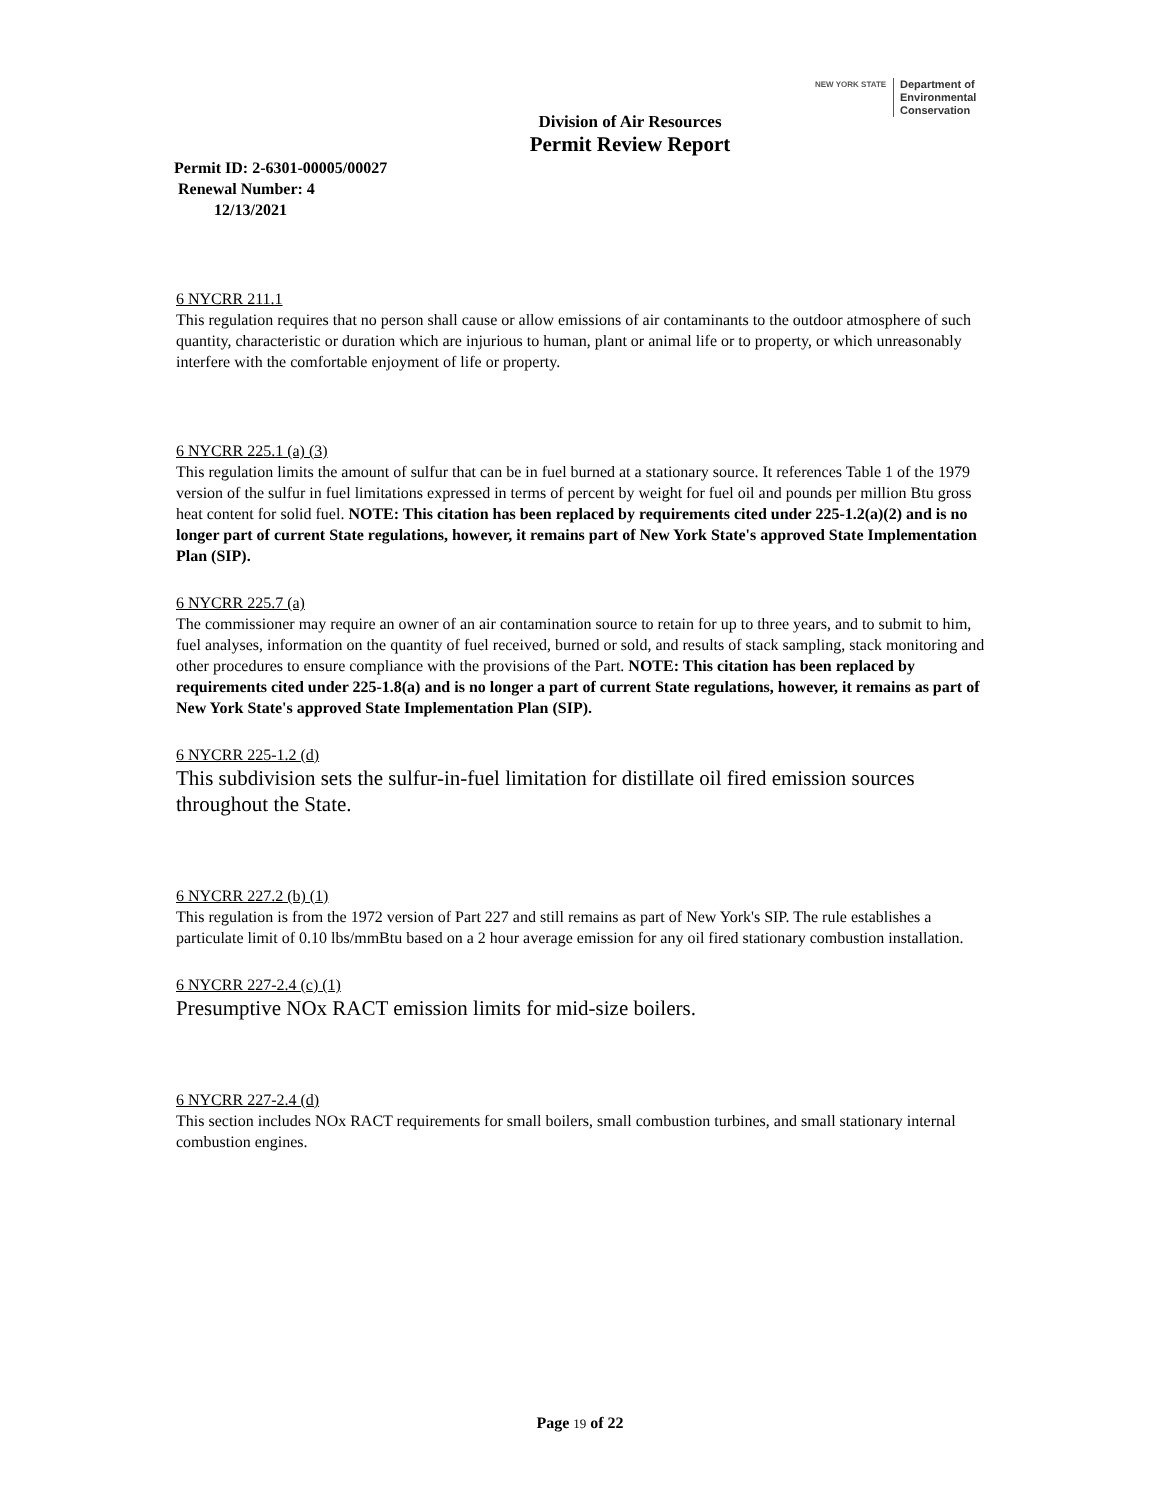NEW YORK STATE
Department of
Environmental
Conservation
Division of Air Resources
Permit Review Report
Permit ID: 2-6301-00005/00027
Renewal Number: 4
12/13/2021
6 NYCRR 211.1
This regulation requires that no person shall cause or allow emissions of air contaminants to the outdoor atmosphere of such quantity, characteristic or duration which are injurious to human, plant or animal life or to property, or which unreasonably interfere with the comfortable enjoyment of life or property.
6 NYCRR 225.1 (a) (3)
This regulation limits the amount of sulfur that can be in fuel burned at a stationary source. It references Table 1 of the 1979 version of the sulfur in fuel limitations expressed in terms of percent by weight for fuel oil and pounds per million Btu gross heat content for solid fuel. NOTE: This citation has been replaced by requirements cited under 225-1.2(a)(2) and is no longer part of current State regulations, however, it remains part of New York State's approved State Implementation Plan (SIP).
6 NYCRR 225.7 (a)
The commissioner may require an owner of an air contamination source to retain for up to three years, and to submit to him, fuel analyses, information on the quantity of fuel received, burned or sold, and results of stack sampling, stack monitoring and other procedures to ensure compliance with the provisions of the Part. NOTE: This citation has been replaced by requirements cited under 225-1.8(a) and is no longer a part of current State regulations, however, it remains as part of New York State's approved State Implementation Plan (SIP).
6 NYCRR 225-1.2 (d)
This subdivision sets the sulfur-in-fuel limitation for distillate oil fired emission sources throughout the State.
6 NYCRR 227.2 (b) (1)
This regulation is from the 1972 version of Part 227 and still remains as part of New York's SIP. The rule establishes a particulate limit of 0.10 lbs/mmBtu based on a 2 hour average emission for any oil fired stationary combustion installation.
6 NYCRR 227-2.4 (c) (1)
Presumptive NOx RACT emission limits for mid-size boilers.
6 NYCRR 227-2.4 (d)
This section includes NOx RACT requirements for small boilers, small combustion turbines, and small stationary internal combustion engines.
Page 19 of 22